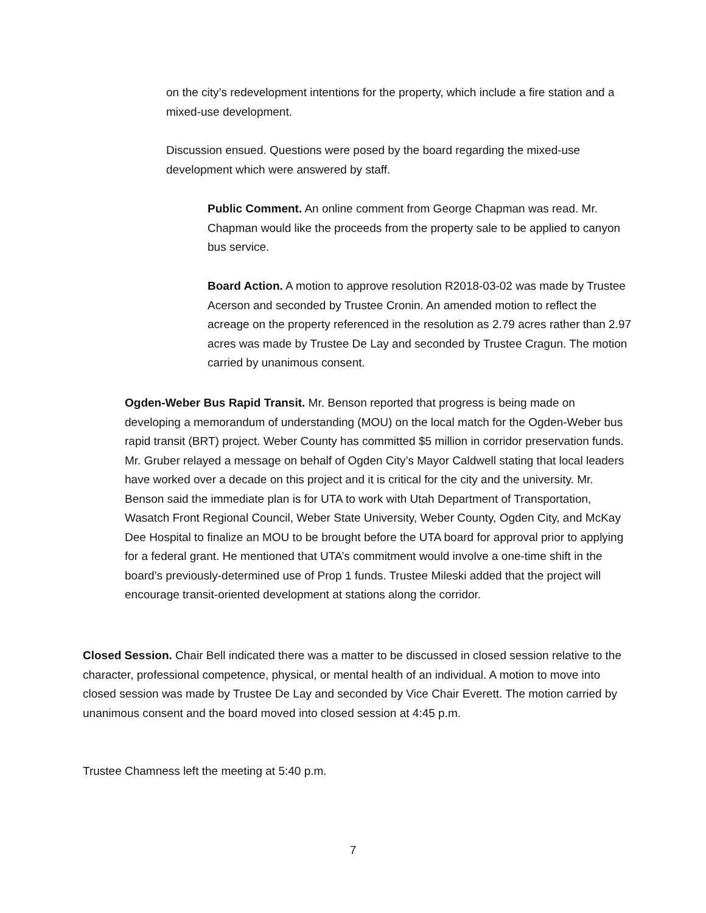on the city’s redevelopment intentions for the property, which include a fire station and a mixed-use development.
Discussion ensued. Questions were posed by the board regarding the mixed-use development which were answered by staff.
Public Comment. An online comment from George Chapman was read. Mr. Chapman would like the proceeds from the property sale to be applied to canyon bus service.
Board Action. A motion to approve resolution R2018-03-02 was made by Trustee Acerson and seconded by Trustee Cronin. An amended motion to reflect the acreage on the property referenced in the resolution as 2.79 acres rather than 2.97 acres was made by Trustee De Lay and seconded by Trustee Cragun. The motion carried by unanimous consent.
Ogden-Weber Bus Rapid Transit. Mr. Benson reported that progress is being made on developing a memorandum of understanding (MOU) on the local match for the Ogden-Weber bus rapid transit (BRT) project. Weber County has committed $5 million in corridor preservation funds. Mr. Gruber relayed a message on behalf of Ogden City’s Mayor Caldwell stating that local leaders have worked over a decade on this project and it is critical for the city and the university. Mr. Benson said the immediate plan is for UTA to work with Utah Department of Transportation, Wasatch Front Regional Council, Weber State University, Weber County, Ogden City, and McKay Dee Hospital to finalize an MOU to be brought before the UTA board for approval prior to applying for a federal grant. He mentioned that UTA’s commitment would involve a one-time shift in the board’s previously-determined use of Prop 1 funds. Trustee Mileski added that the project will encourage transit-oriented development at stations along the corridor.
Closed Session. Chair Bell indicated there was a matter to be discussed in closed session relative to the character, professional competence, physical, or mental health of an individual. A motion to move into closed session was made by Trustee De Lay and seconded by Vice Chair Everett. The motion carried by unanimous consent and the board moved into closed session at 4:45 p.m.
Trustee Chamness left the meeting at 5:40 p.m.
7